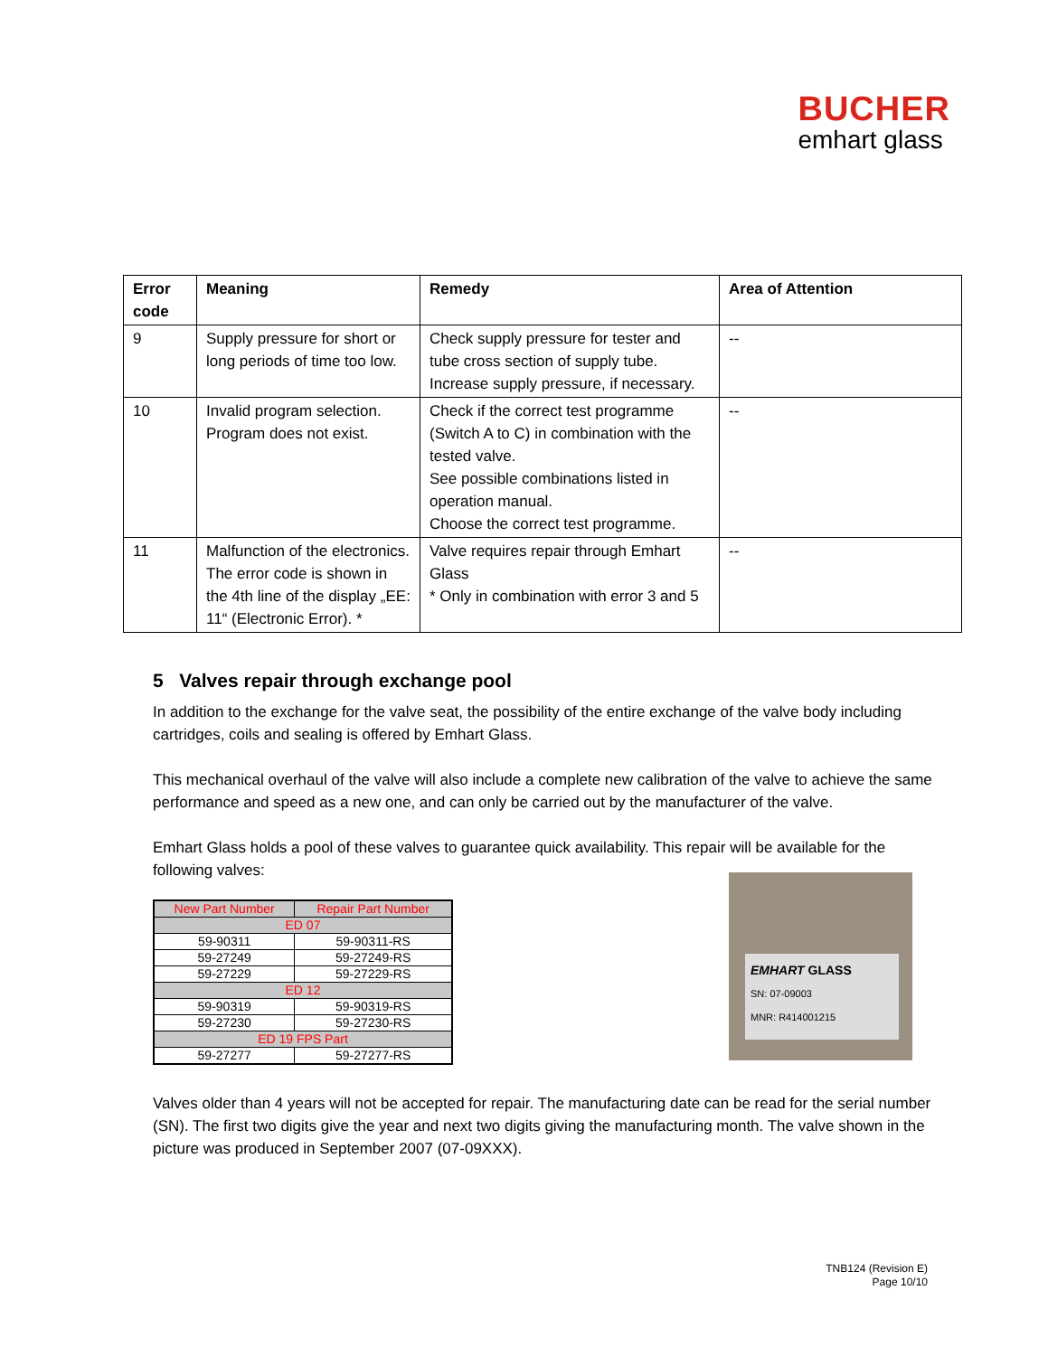BUCHER
emhart glass
| Error code | Meaning | Remedy | Area of Attention |
| --- | --- | --- | --- |
| 9 | Supply pressure for short or long periods of time too low. | Check supply pressure for tester and tube cross section of supply tube. Increase supply pressure, if necessary. | -- |
| 10 | Invalid program selection. Program does not exist. | Check if the correct test programme (Switch A to C) in combination with the tested valve. See possible combinations listed in operation manual. Choose the correct test programme. | -- |
| 11 | Malfunction of the electronics. The error code is shown in the 4th line of the display „EE: 11“ (Electronic Error). * | Valve requires repair through Emhart Glass * Only in combination with error 3 and 5 | -- |
5 Valves repair through exchange pool
In addition to the exchange for the valve seat, the possibility of the entire exchange of the valve body including cartridges, coils and sealing is offered by Emhart Glass.
This mechanical overhaul of the valve will also include a complete new calibration of the valve to achieve the same performance and speed as a new one, and can only be carried out by the manufacturer of the valve.
Emhart Glass holds a pool of these valves to guarantee quick availability. This repair will be available for the following valves:
| New Part Number | Repair Part Number |
| --- | --- |
| ED 07 | |
| 59-90311 | 59-90311-RS |
| 59-27249 | 59-27249-RS |
| 59-27229 | 59-27229-RS |
| ED 12 | |
| 59-90319 | 59-90319-RS |
| 59-27230 | 59-27230-RS |
| ED 19 FPS Part | |
| 59-27277 | 59-27277-RS |
EMHART GLASS
SN: 07-09003
MNR: R414001215
Valves older than 4 years will not be accepted for repair. The manufacturing date can be read for the serial number (SN). The first two digits give the year and next two digits giving the manufacturing month. The valve shown in the picture was produced in September 2007 (07-09XXX).
TNB124 (Revision E)
Page 10/10